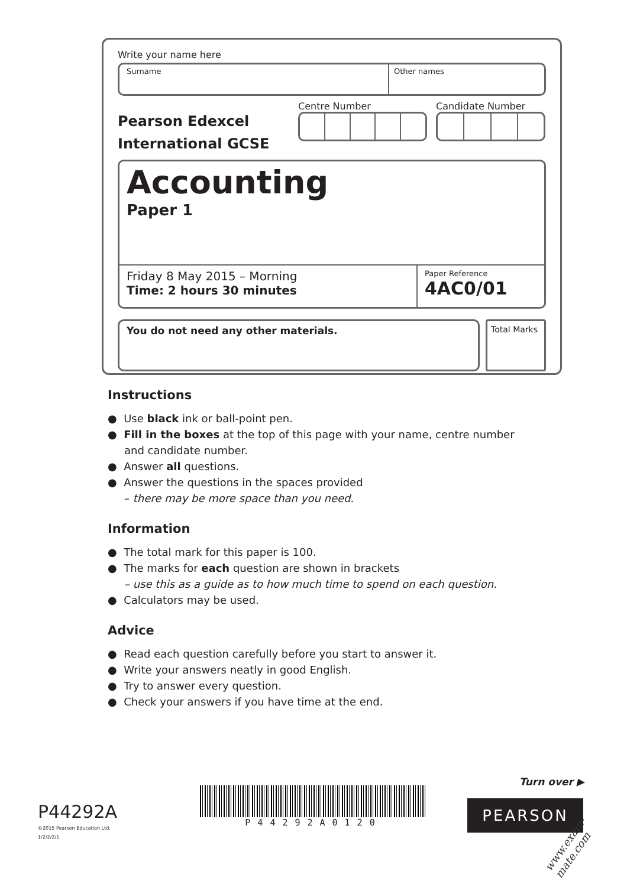Write your name here
Surname Other names
Pearson Edexcel
International GCSE
Centre Number Candidate Number
Accounting
Paper 1
Friday 8 May 2015 – Morning
Time: 2 hours 30 minutes
Paper Reference
4AC0/01
You do not need any other materials.
Total Marks
Instructions
● Use black ink or ball-point pen.
● Fill in the boxes at the top of this page with your name, centre number and candidate number.
● Answer all questions.
● Answer the questions in the spaces provided
– there may be more space than you need.
Information
● The total mark for this paper is 100.
● The marks for each question are shown in brackets
– use this as a guide as to how much time to spend on each question.
● Calculators may be used.
Advice
● Read each question carefully before you start to answer it.
● Write your answers neatly in good English.
● Try to answer every question.
● Check your answers if you have time at the end.
P44292A
©2015 Pearson Education Ltd.
1/2/2/2/1
P44292A0120
Turn over ▶
PEARSON
www.exam-mate.com